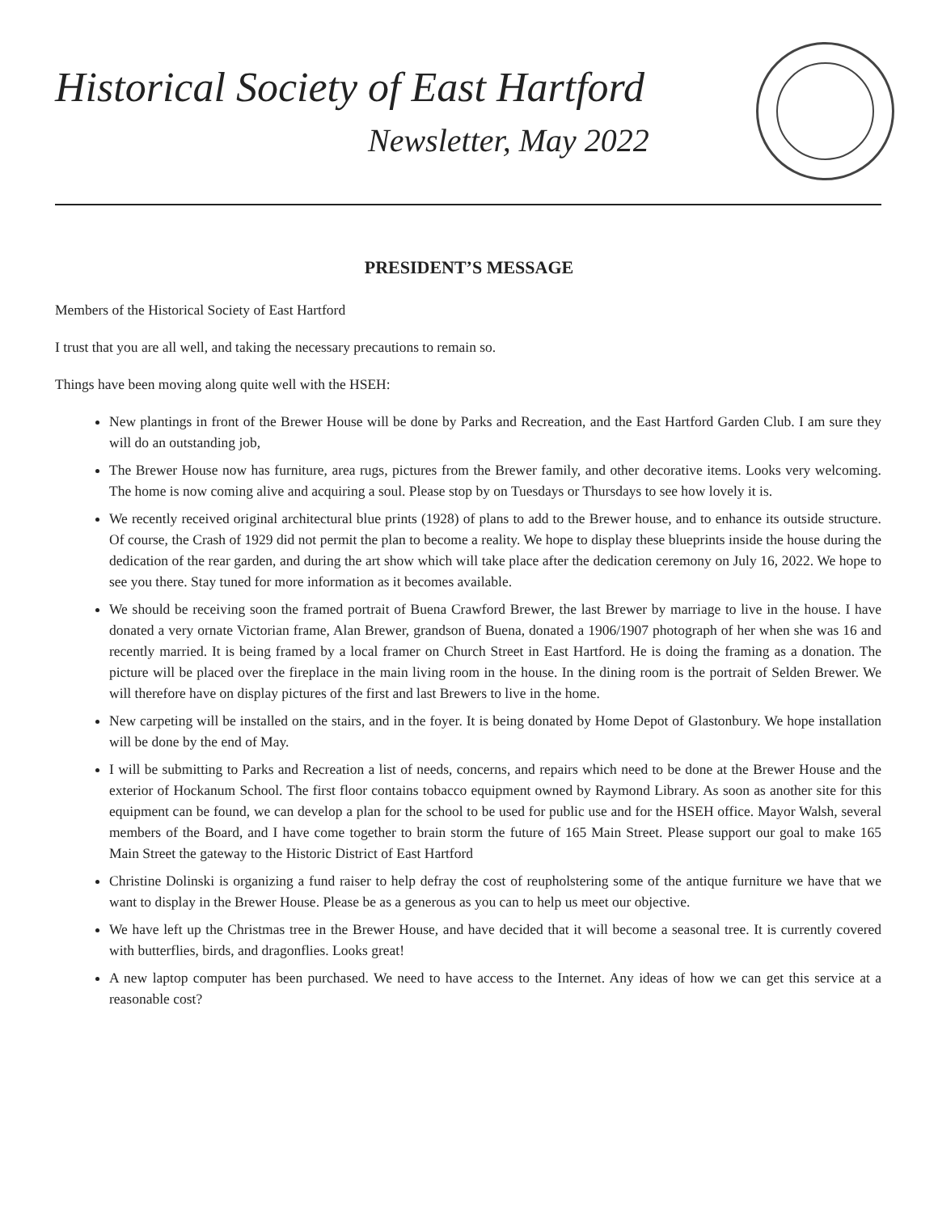Historical Society of East Hartford
Newsletter, May 2022
PRESIDENT’S MESSAGE
Members of the Historical Society of East Hartford
I trust that you are all well, and taking the necessary precautions to remain so.
Things have been moving along quite well with the HSEH:
New plantings in front of the Brewer House will be done by Parks and Recreation, and the East Hartford Garden Club. I am sure they will do an outstanding job,
The Brewer House now has furniture, area rugs, pictures from the Brewer family, and other decorative items. Looks very welcoming. The home is now coming alive and acquiring a soul. Please stop by on Tuesdays or Thursdays to see how lovely it is.
We recently received original architectural blue prints (1928) of plans to add to the Brewer house, and to enhance its outside structure. Of course, the Crash of 1929 did not permit the plan to become a reality. We hope to display these blueprints inside the house during the dedication of the rear garden, and during the art show which will take place after the dedication ceremony on July 16, 2022. We hope to see you there. Stay tuned for more information as it becomes available.
We should be receiving soon the framed portrait of Buena Crawford Brewer, the last Brewer by marriage to live in the house. I have donated a very ornate Victorian frame, Alan Brewer, grandson of Buena, donated a 1906/1907 photograph of her when she was 16 and recently married. It is being framed by a local framer on Church Street in East Hartford. He is doing the framing as a donation. The picture will be placed over the fireplace in the main living room in the house. In the dining room is the portrait of Selden Brewer. We will therefore have on display pictures of the first and last Brewers to live in the home.
New carpeting will be installed on the stairs, and in the foyer. It is being donated by Home Depot of Glastonbury. We hope installation will be done by the end of May.
I will be submitting to Parks and Recreation a list of needs, concerns, and repairs which need to be done at the Brewer House and the exterior of Hockanum School. The first floor contains tobacco equipment owned by Raymond Library. As soon as another site for this equipment can be found, we can develop a plan for the school to be used for public use and for the HSEH office. Mayor Walsh, several members of the Board, and I have come together to brain storm the future of 165 Main Street. Please support our goal to make 165 Main Street the gateway to the Historic District of East Hartford
Christine Dolinski is organizing a fund raiser to help defray the cost of reupholstering some of the antique furniture we have that we want to display in the Brewer House. Please be as a generous as you can to help us meet our objective.
We have left up the Christmas tree in the Brewer House, and have decided that it will become a seasonal tree. It is currently covered with butterflies, birds, and dragonflies. Looks great!
A new laptop computer has been purchased. We need to have access to the Internet. Any ideas of how we can get this service at a reasonable cost?